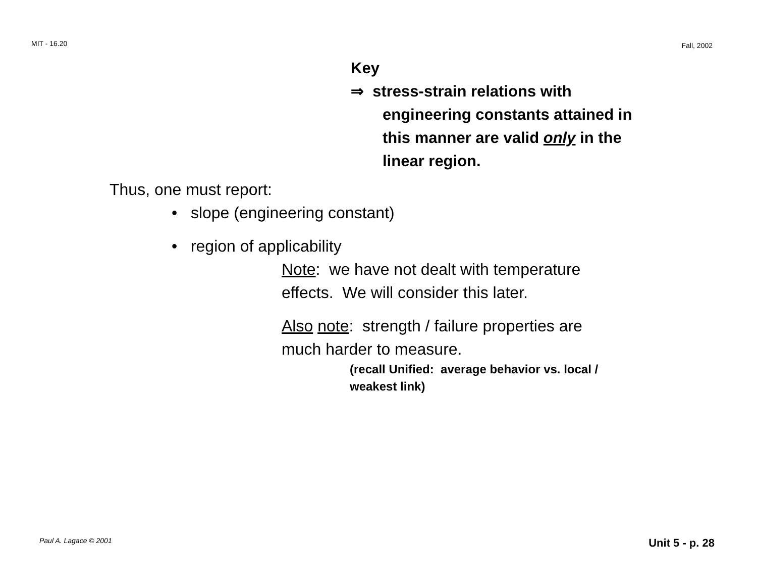MIT - 16.20 Fall, 2002
Key
⇒ stress-strain relations with
engineering constants attained in
this manner are valid only in the
linear region.
Thus, one must report:
• slope (engineering constant)
• region of applicability
Note: we have not dealt with temperature
effects. We will consider this later.
Also note: strength / failure properties are
much harder to measure.
(recall Unified: average behavior vs. local /
weakest link)
Paul A. Lagace © 2001 Unit 5 - p. 28